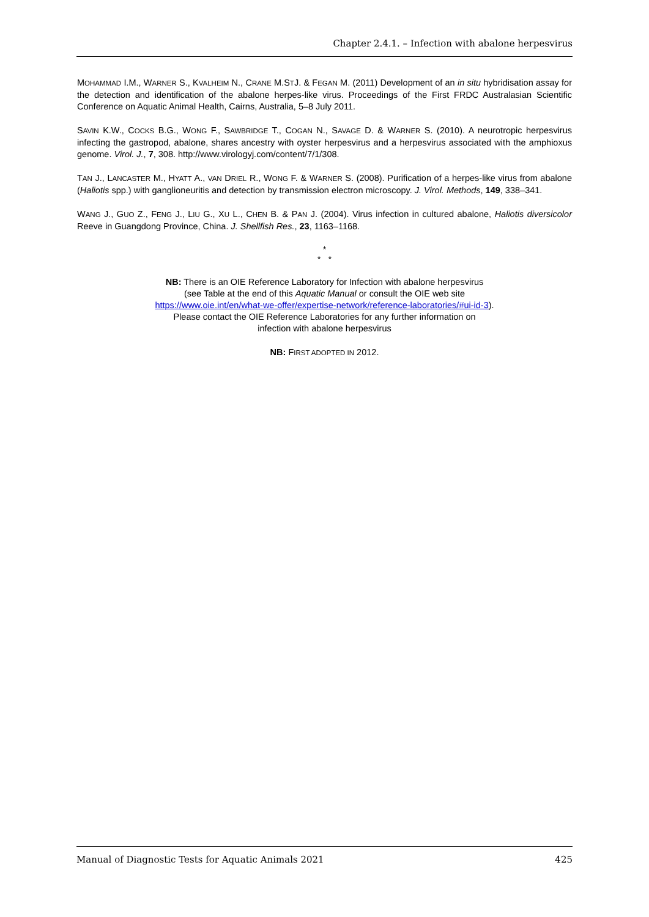Chapter 2.4.1. – Infection with abalone herpesvirus
MOHAMMAD I.M., WARNER S., KVALHEIM N., CRANE M.STJ. & FEGAN M. (2011) Development of an in situ hybridisation assay for the detection and identification of the abalone herpes-like virus. Proceedings of the First FRDC Australasian Scientific Conference on Aquatic Animal Health, Cairns, Australia, 5–8 July 2011.
SAVIN K.W., COCKS B.G., WONG F., SAWBRIDGE T., COGAN N., SAVAGE D. & WARNER S. (2010). A neurotropic herpesvirus infecting the gastropod, abalone, shares ancestry with oyster herpesvirus and a herpesvirus associated with the amphioxus genome. Virol. J., 7, 308. http://www.virologyj.com/content/7/1/308.
TAN J., LANCASTER M., HYATT A., VAN DRIEL R., WONG F. & WARNER S. (2008). Purification of a herpes-like virus from abalone (Haliotis spp.) with ganglioneuritis and detection by transmission electron microscopy. J. Virol. Methods, 149, 338–341.
WANG J., GUO Z., FENG J., LIU G., XU L., CHEN B. & PAN J. (2004). Virus infection in cultured abalone, Haliotis diversicolor Reeve in Guangdong Province, China. J. Shellfish Res., 23, 1163–1168.
*
* *
NB: There is an OIE Reference Laboratory for Infection with abalone herpesvirus
(see Table at the end of this Aquatic Manual or consult the OIE web site
https://www.oie.int/en/what-we-offer/expertise-network/reference-laboratories/#ui-id-3).
Please contact the OIE Reference Laboratories for any further information on
infection with abalone herpesvirus
NB: FIRST ADOPTED IN 2012.
Manual of Diagnostic Tests for Aquatic Animals 2021 425